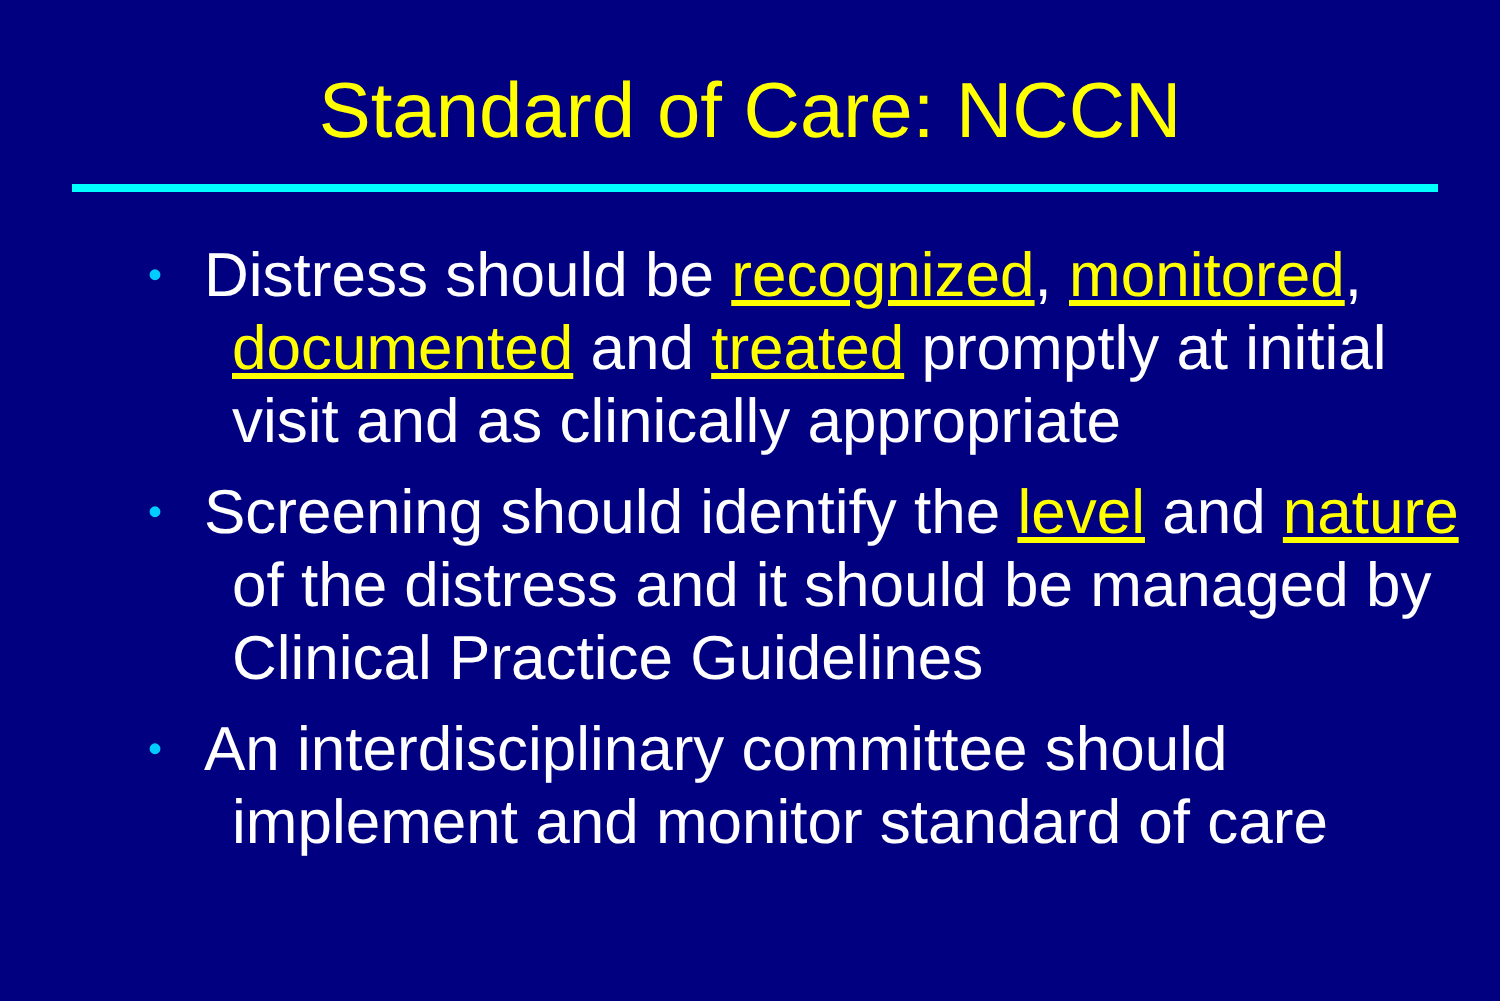Standard of Care: NCCN
• Distress should be recognized, monitored, documented and treated promptly at initial visit and as clinically appropriate
• Screening should identify the level and nature of the distress and it should be managed by Clinical Practice Guidelines
• An interdisciplinary committee should implement and monitor standard of care